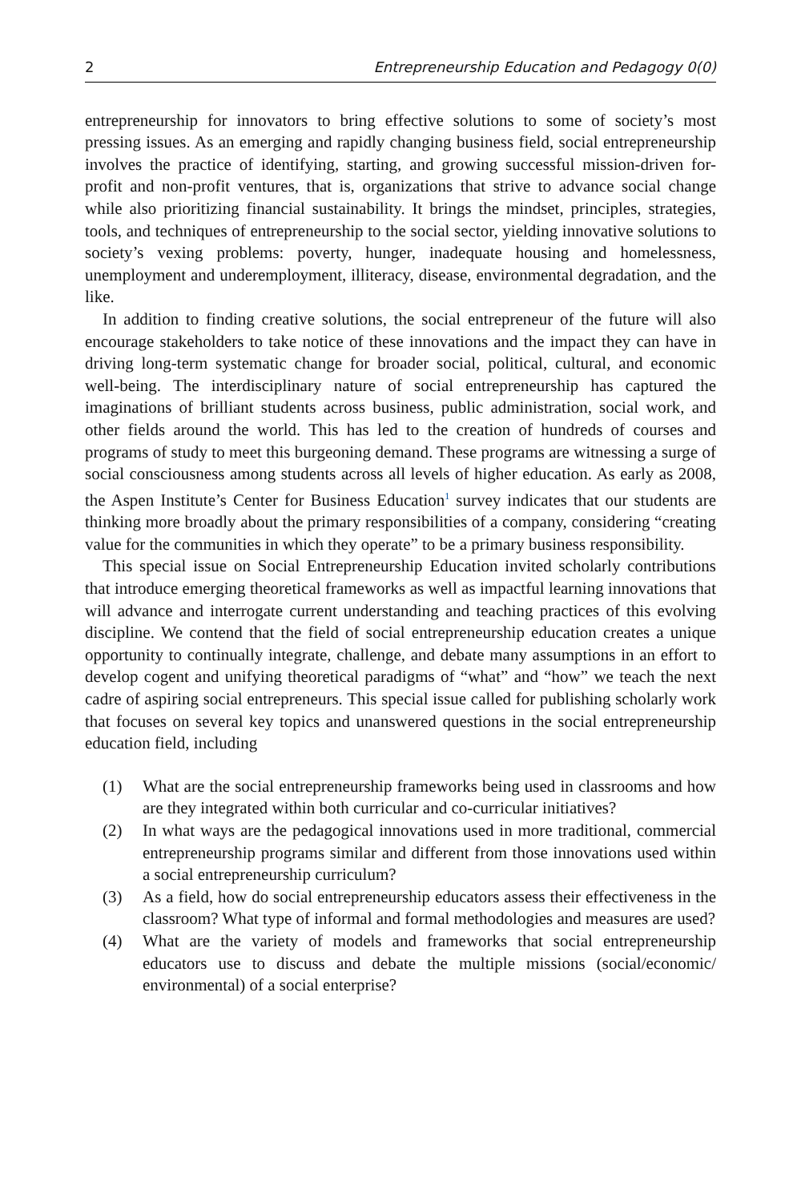2 Entrepreneurship Education and Pedagogy 0(0)
entrepreneurship for innovators to bring effective solutions to some of society’s most pressing issues. As an emerging and rapidly changing business field, social entrepreneurship involves the practice of identifying, starting, and growing successful mission-driven for-profit and non-profit ventures, that is, organizations that strive to advance social change while also prioritizing financial sustainability. It brings the mindset, principles, strategies, tools, and techniques of entrepreneurship to the social sector, yielding innovative solutions to society’s vexing problems: poverty, hunger, inadequate housing and homelessness, unemployment and underemployment, illiteracy, disease, environmental degradation, and the like.
In addition to finding creative solutions, the social entrepreneur of the future will also encourage stakeholders to take notice of these innovations and the impact they can have in driving long-term systematic change for broader social, political, cultural, and economic well-being. The interdisciplinary nature of social entrepreneurship has captured the imaginations of brilliant students across business, public administration, social work, and other fields around the world. This has led to the creation of hundreds of courses and programs of study to meet this burgeoning demand. These programs are witnessing a surge of social consciousness among students across all levels of higher education. As early as 2008, the Aspen Institute’s Center for Business Education<sup>1</sup> survey indicates that our students are thinking more broadly about the primary responsibilities of a company, considering “creating value for the communities in which they operate” to be a primary business responsibility.
This special issue on Social Entrepreneurship Education invited scholarly contributions that introduce emerging theoretical frameworks as well as impactful learning innovations that will advance and interrogate current understanding and teaching practices of this evolving discipline. We contend that the field of social entrepreneurship education creates a unique opportunity to continually integrate, challenge, and debate many assumptions in an effort to develop cogent and unifying theoretical paradigms of “what” and “how” we teach the next cadre of aspiring social entrepreneurs. This special issue called for publishing scholarly work that focuses on several key topics and unanswered questions in the social entrepreneurship education field, including
(1) What are the social entrepreneurship frameworks being used in classrooms and how are they integrated within both curricular and co-curricular initiatives?
(2) In what ways are the pedagogical innovations used in more traditional, commercial entrepreneurship programs similar and different from those innovations used within a social entrepreneurship curriculum?
(3) As a field, how do social entrepreneurship educators assess their effectiveness in the classroom? What type of informal and formal methodologies and measures are used?
(4) What are the variety of models and frameworks that social entrepreneurship educators use to discuss and debate the multiple missions (social/economic/ environmental) of a social enterprise?